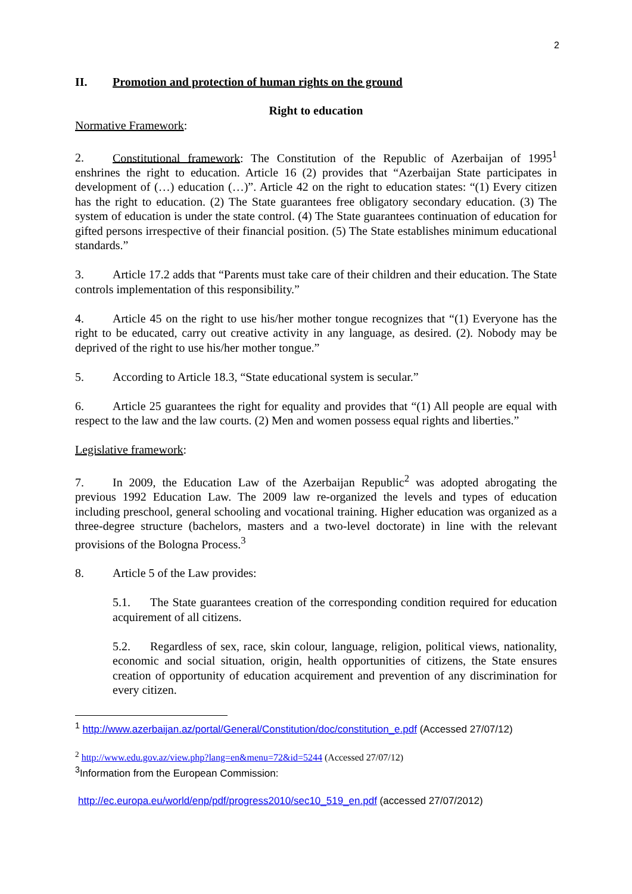2
II. Promotion and protection of human rights on the ground
Right to education
Normative Framework:
2. Constitutional framework: The Constitution of the Republic of Azerbaijan of 1995<sup>1</sup> enshrines the right to education. Article 16 (2) provides that “Azerbaijan State participates in development of (…) education (…)”. Article 42 on the right to education states: “(1) Every citizen has the right to education. (2) The State guarantees free obligatory secondary education. (3) The system of education is under the state control. (4) The State guarantees continuation of education for gifted persons irrespective of their financial position. (5) The State establishes minimum educational standards.”
3. Article 17.2 adds that “Parents must take care of their children and their education. The State controls implementation of this responsibility.”
4. Article 45 on the right to use his/her mother tongue recognizes that “(1) Everyone has the right to be educated, carry out creative activity in any language, as desired. (2). Nobody may be deprived of the right to use his/her mother tongue.”
5. According to Article 18.3, “State educational system is secular.”
6. Article 25 guarantees the right for equality and provides that “(1) All people are equal with respect to the law and the law courts. (2) Men and women possess equal rights and liberties.”
Legislative framework:
7. In 2009, the Education Law of the Azerbaijan Republic<sup>2</sup> was adopted abrogating the previous 1992 Education Law. The 2009 law re-organized the levels and types of education including preschool, general schooling and vocational training. Higher education was organized as a three-degree structure (bachelors, masters and a two-level doctorate) in line with the relevant provisions of the Bologna Process.<sup>3</sup>
8. Article 5 of the Law provides:
5.1. The State guarantees creation of the corresponding condition required for education acquirement of all citizens.
5.2. Regardless of sex, race, skin colour, language, religion, political views, nationality, economic and social situation, origin, health opportunities of citizens, the State ensures creation of opportunity of education acquirement and prevention of any discrimination for every citizen.
<sup>1</sup> http://www.azerbaijan.az/portal/General/Constitution/doc/constitution_e.pdf (Accessed 27/07/12)
<sup>2</sup> http://www.edu.gov.az/view.php?lang=en&menu=72&id=5244 (Accessed 27/07/12)
<sup>3</sup> Information from the European Commission:
http://ec.europa.eu/world/enp/pdf/progress2010/sec10_519_en.pdf (accessed 27/07/2012)